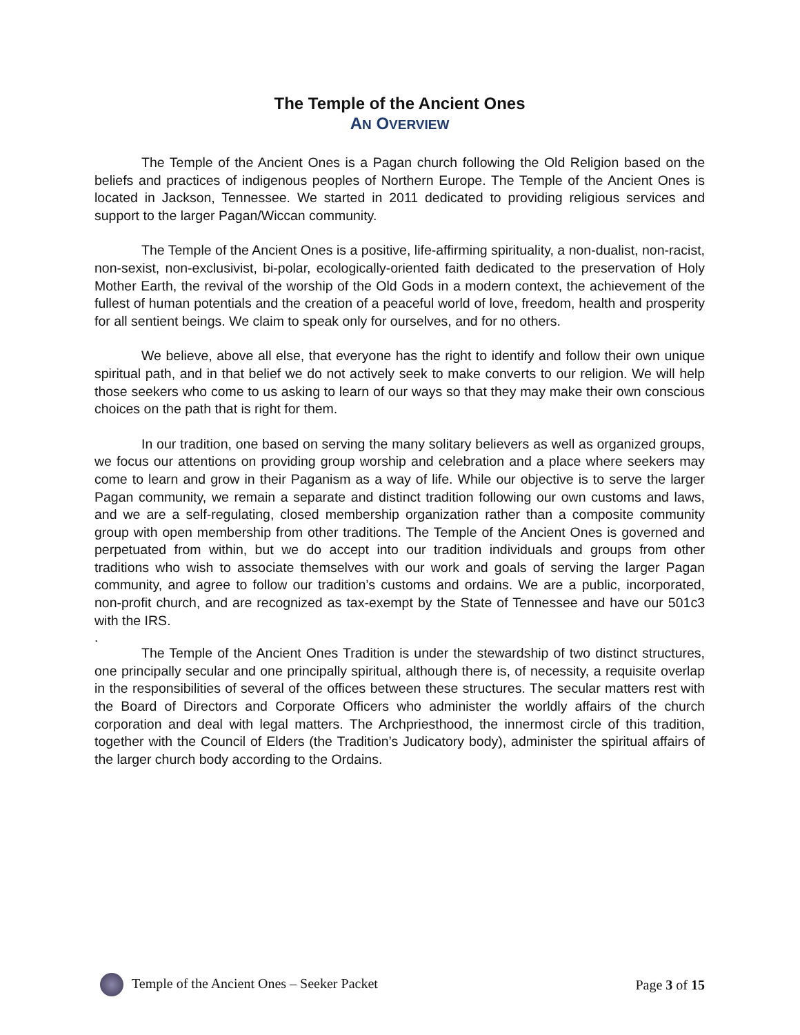The Temple of the Ancient Ones
AN OVERVIEW
The Temple of the Ancient Ones is a Pagan church following the Old Religion based on the beliefs and practices of indigenous peoples of Northern Europe. The Temple of the Ancient Ones is located in Jackson, Tennessee. We started in 2011 dedicated to providing religious services and support to the larger Pagan/Wiccan community.
The Temple of the Ancient Ones is a positive, life-affirming spirituality, a non-dualist, non-racist, non-sexist, non-exclusivist, bi-polar, ecologically-oriented faith dedicated to the preservation of Holy Mother Earth, the revival of the worship of the Old Gods in a modern context, the achievement of the fullest of human potentials and the creation of a peaceful world of love, freedom, health and prosperity for all sentient beings. We claim to speak only for ourselves, and for no others.
We believe, above all else, that everyone has the right to identify and follow their own unique spiritual path, and in that belief we do not actively seek to make converts to our religion. We will help those seekers who come to us asking to learn of our ways so that they may make their own conscious choices on the path that is right for them.
In our tradition, one based on serving the many solitary believers as well as organized groups, we focus our attentions on providing group worship and celebration and a place where seekers may come to learn and grow in their Paganism as a way of life. While our objective is to serve the larger Pagan community, we remain a separate and distinct tradition following our own customs and laws, and we are a self-regulating, closed membership organization rather than a composite community group with open membership from other traditions. The Temple of the Ancient Ones is governed and perpetuated from within, but we do accept into our tradition individuals and groups from other traditions who wish to associate themselves with our work and goals of serving the larger Pagan community, and agree to follow our tradition’s customs and ordains. We are a public, incorporated, non-profit church, and are recognized as tax-exempt by the State of Tennessee and have our 501c3 with the IRS.
.
The Temple of the Ancient Ones Tradition is under the stewardship of two distinct structures, one principally secular and one principally spiritual, although there is, of necessity, a requisite overlap in the responsibilities of several of the offices between these structures. The secular matters rest with the Board of Directors and Corporate Officers who administer the worldly affairs of the church corporation and deal with legal matters. The Archpriesthood, the innermost circle of this tradition, together with the Council of Elders (the Tradition’s Judicatory body), administer the spiritual affairs of the larger church body according to the Ordains.
Temple of the Ancient Ones – Seeker Packet Page 3 of 15